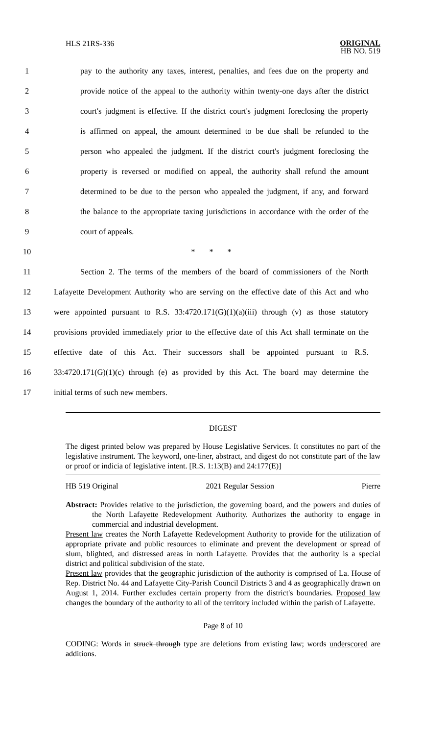HLS 21RS-336
ORIGINAL
HB NO. 519
1
pay to the authority any taxes, interest, penalties, and fees due on the property and
2
provide notice of the appeal to the authority within twenty-one days after the district
3
court's judgment is effective. If the district court's judgment foreclosing the property
4
is affirmed on appeal, the amount determined to be due shall be refunded to the
5
person who appealed the judgment. If the district court's judgment foreclosing the
6
property is reversed or modified on appeal, the authority shall refund the amount
7
determined to be due to the person who appealed the judgment, if any, and forward
8
the balance to the appropriate taxing jurisdictions in accordance with the order of the
9 court of appeals.
10 * * *
11
Section 2. The terms of the members of the board of commissioners of the North
12
Lafayette Development Authority who are serving on the effective date of this Act and who
13
were appointed pursuant to R.S. 33:4720.171(G)(1)(a)(iii) through (v) as those statutory
14
provisions provided immediately prior to the effective date of this Act shall terminate on the
15
effective date of this Act. Their successors shall be appointed pursuant to R.S.
16
33:4720.171(G)(1)(c) through (e) as provided by this Act. The board may determine the
17 initial terms of such new members.
DIGEST
The digest printed below was prepared by House Legislative Services. It constitutes no part of the legislative instrument. The keyword, one-liner, abstract, and digest do not constitute part of the law or proof or indicia of legislative intent. [R.S. 1:13(B) and 24:177(E)]
HB 519 Original 2021 Regular Session Pierre
Abstract: Provides relative to the jurisdiction, the governing board, and the powers and duties of the North Lafayette Redevelopment Authority. Authorizes the authority to engage in commercial and industrial development.
Present law creates the North Lafayette Redevelopment Authority to provide for the utilization of appropriate private and public resources to eliminate and prevent the development or spread of slum, blighted, and distressed areas in north Lafayette. Provides that the authority is a special district and political subdivision of the state.
Present law provides that the geographic jurisdiction of the authority is comprised of La. House of Rep. District No. 44 and Lafayette City-Parish Council Districts 3 and 4 as geographically drawn on August 1, 2014. Further excludes certain property from the district's boundaries. Proposed law changes the boundary of the authority to all of the territory included within the parish of Lafayette.
Page 8 of 10
CODING: Words in struck through type are deletions from existing law; words underscored are additions.